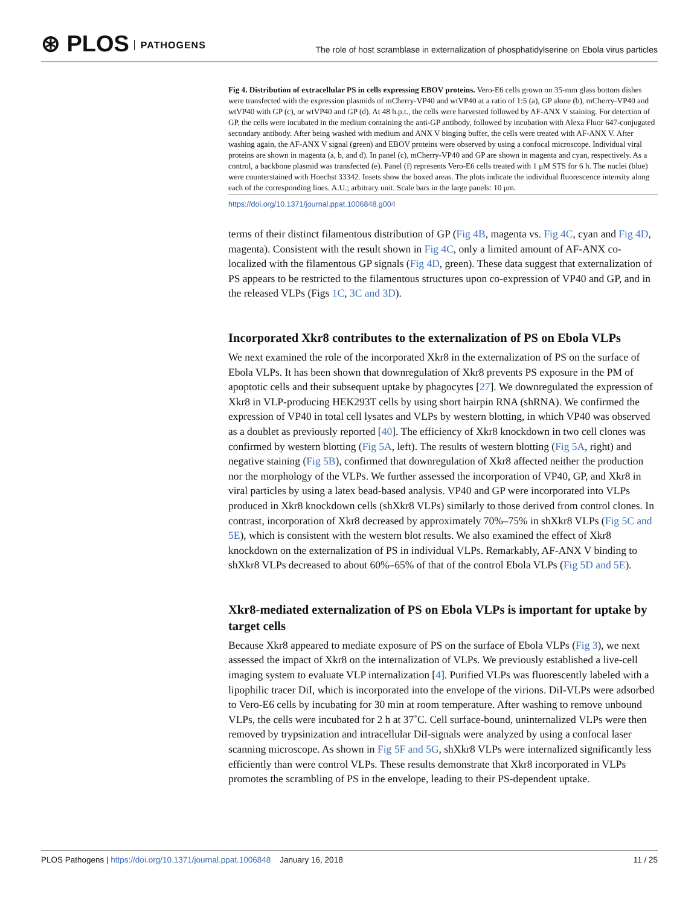⊛ PLOS PATHOGENS
The role of host scramblase in externalization of phosphatidylserine on Ebola virus particles
Fig 4. Distribution of extracellular PS in cells expressing EBOV proteins. Vero-E6 cells grown on 35-mm glass bottom dishes were transfected with the expression plasmids of mCherry-VP40 and wtVP40 at a ratio of 1:5 (a), GP alone (b), mCherry-VP40 and wtVP40 with GP (c), or wtVP40 and GP (d). At 48 h.p.t., the cells were harvested followed by AF-ANX V staining. For detection of GP, the cells were incubated in the medium containing the anti-GP antibody, followed by incubation with Alexa Fluor 647-conjugated secondary antibody. After being washed with medium and ANX V binging buffer, the cells were treated with AF-ANX V. After washing again, the AF-ANX V signal (green) and EBOV proteins were observed by using a confocal microscope. Individual viral proteins are shown in magenta (a, b, and d). In panel (c), mCherry-VP40 and GP are shown in magenta and cyan, respectively. As a control, a backbone plasmid was transfected (e). Panel (f) represents Vero-E6 cells treated with 1 μM STS for 6 h. The nuclei (blue) were counterstained with Hoechst 33342. Insets show the boxed areas. The plots indicate the individual fluorescence intensity along each of the corresponding lines. A.U.; arbitrary unit. Scale bars in the large panels: 10 μm.
https://doi.org/10.1371/journal.ppat.1006848.g004
terms of their distinct filamentous distribution of GP (Fig 4B, magenta vs. Fig 4C, cyan and Fig 4D, magenta). Consistent with the result shown in Fig 4C, only a limited amount of AF-ANX co-localized with the filamentous GP signals (Fig 4D, green). These data suggest that externalization of PS appears to be restricted to the filamentous structures upon co-expression of VP40 and GP, and in the released VLPs (Figs 1C, 3C and 3D).
Incorporated Xkr8 contributes to the externalization of PS on Ebola VLPs
We next examined the role of the incorporated Xkr8 in the externalization of PS on the surface of Ebola VLPs. It has been shown that downregulation of Xkr8 prevents PS exposure in the PM of apoptotic cells and their subsequent uptake by phagocytes [27]. We downregulated the expression of Xkr8 in VLP-producing HEK293T cells by using short hairpin RNA (shRNA). We confirmed the expression of VP40 in total cell lysates and VLPs by western blotting, in which VP40 was observed as a doublet as previously reported [40]. The efficiency of Xkr8 knockdown in two cell clones was confirmed by western blotting (Fig 5A, left). The results of western blotting (Fig 5A, right) and negative staining (Fig 5B), confirmed that downregulation of Xkr8 affected neither the production nor the morphology of the VLPs. We further assessed the incorporation of VP40, GP, and Xkr8 in viral particles by using a latex bead-based analysis. VP40 and GP were incorporated into VLPs produced in Xkr8 knockdown cells (shXkr8 VLPs) similarly to those derived from control clones. In contrast, incorporation of Xkr8 decreased by approximately 70%–75% in shXkr8 VLPs (Fig 5C and 5E), which is consistent with the western blot results. We also examined the effect of Xkr8 knockdown on the externalization of PS in individual VLPs. Remarkably, AF-ANX V binding to shXkr8 VLPs decreased to about 60%–65% of that of the control Ebola VLPs (Fig 5D and 5E).
Xkr8-mediated externalization of PS on Ebola VLPs is important for uptake by target cells
Because Xkr8 appeared to mediate exposure of PS on the surface of Ebola VLPs (Fig 3), we next assessed the impact of Xkr8 on the internalization of VLPs. We previously established a live-cell imaging system to evaluate VLP internalization [4]. Purified VLPs was fluorescently labeled with a lipophilic tracer DiI, which is incorporated into the envelope of the virions. DiI-VLPs were adsorbed to Vero-E6 cells by incubating for 30 min at room temperature. After washing to remove unbound VLPs, the cells were incubated for 2 h at 37˚C. Cell surface-bound, uninternalized VLPs were then removed by trypsinization and intracellular DiI-signals were analyzed by using a confocal laser scanning microscope. As shown in Fig 5F and 5G, shXkr8 VLPs were internalized significantly less efficiently than were control VLPs. These results demonstrate that Xkr8 incorporated in VLPs promotes the scrambling of PS in the envelope, leading to their PS-dependent uptake.
PLOS Pathogens | https://doi.org/10.1371/journal.ppat.1006848 January 16, 2018
11 / 25